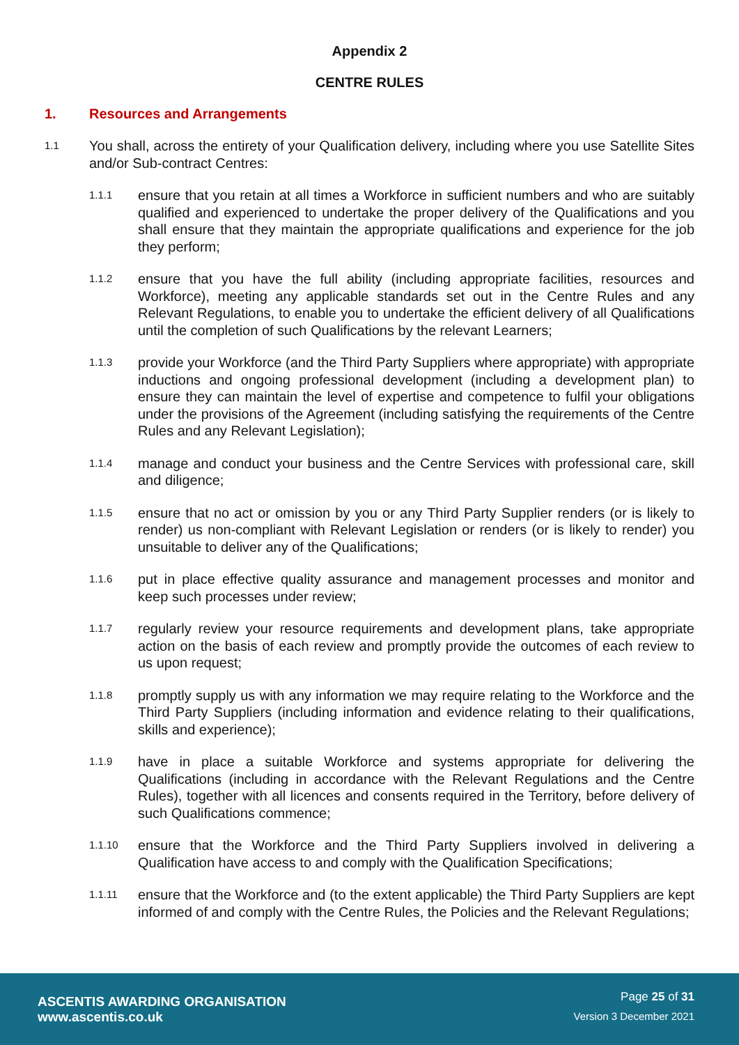Appendix 2
CENTRE RULES
1. Resources and Arrangements
1.1
You shall, across the entirety of your Qualification delivery, including where you use Satellite Sites and/or Sub-contract Centres:
1.1.1
ensure that you retain at all times a Workforce in sufficient numbers and who are suitably qualified and experienced to undertake the proper delivery of the Qualifications and you shall ensure that they maintain the appropriate qualifications and experience for the job they perform;
1.1.2
ensure that you have the full ability (including appropriate facilities, resources and Workforce), meeting any applicable standards set out in the Centre Rules and any Relevant Regulations, to enable you to undertake the efficient delivery of all Qualifications until the completion of such Qualifications by the relevant Learners;
1.1.3
provide your Workforce (and the Third Party Suppliers where appropriate) with appropriate inductions and ongoing professional development (including a development plan) to ensure they can maintain the level of expertise and competence to fulfil your obligations under the provisions of the Agreement (including satisfying the requirements of the Centre Rules and any Relevant Legislation);
1.1.4
manage and conduct your business and the Centre Services with professional care, skill and diligence;
1.1.5
ensure that no act or omission by you or any Third Party Supplier renders (or is likely to render) us non-compliant with Relevant Legislation or renders (or is likely to render) you unsuitable to deliver any of the Qualifications;
1.1.6
put in place effective quality assurance and management processes and monitor and keep such processes under review;
1.1.7
regularly review your resource requirements and development plans, take appropriate action on the basis of each review and promptly provide the outcomes of each review to us upon request;
1.1.8
promptly supply us with any information we may require relating to the Workforce and the Third Party Suppliers (including information and evidence relating to their qualifications, skills and experience);
1.1.9
have in place a suitable Workforce and systems appropriate for delivering the Qualifications (including in accordance with the Relevant Regulations and the Centre Rules), together with all licences and consents required in the Territory, before delivery of such Qualifications commence;
1.1.10
ensure that the Workforce and the Third Party Suppliers involved in delivering a Qualification have access to and comply with the Qualification Specifications;
1.1.11
ensure that the Workforce and (to the extent applicable) the Third Party Suppliers are kept informed of and comply with the Centre Rules, the Policies and the Relevant Regulations;
ASCENTIS AWARDING ORGANISATION
www.ascentis.co.uk
Page 25 of 31
Version 3 December 2021